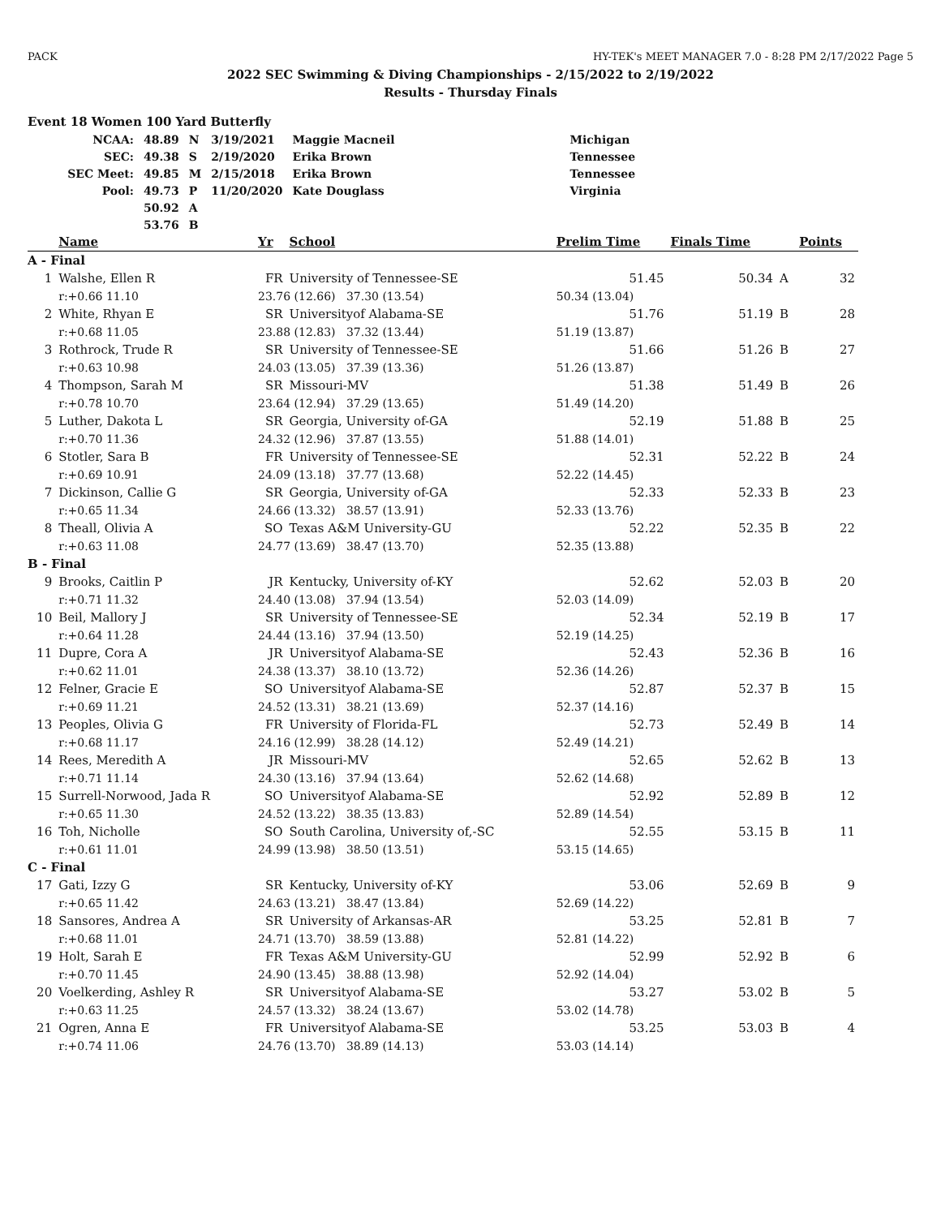PACK HY-TEK's MEET MANAGER 7.0 - 8:28 PM 2/17/2022 Page 5
2022 SEC Swimming & Diving Championships - 2/15/2022 to 2/19/2022
Results - Thursday Finals
Event 18 Women 100 Yard Butterfly
| NCAA: | 48.89 | N | 3/19/2021 | Maggie Macneil | Michigan |
| SEC: | 49.38 | S | 2/19/2020 | Erika Brown | Tennessee |
| SEC Meet: | 49.85 | M | 2/15/2018 | Erika Brown | Tennessee |
| Pool: | 49.73 | P | 11/20/2020 | Kate Douglass | Virginia |
| | 50.92 | A | | | |
| | 53.76 | B | | | |
| | Name | Yr | School | Prelim Time | Finals Time | | Points |
| --- | --- | --- | --- | --- | --- | --- | --- |
| A - Final | | | | | | | |
| 1 | Walshe, Ellen R | FR | University of Tennessee-SE | 51.45 | 50.34 | A | 32 |
| | r:+0.66 11.10 | 23.76 (12.66) 37.30 (13.54) | | 50.34 (13.04) | | | |
| 2 | White, Rhyan E | SR | Universityof Alabama-SE | 51.76 | 51.19 | B | 28 |
| | r:+0.68 11.05 | 23.88 (12.83) 37.32 (13.44) | | 51.19 (13.87) | | | |
| 3 | Rothrock, Trude R | SR | University of Tennessee-SE | 51.66 | 51.26 | B | 27 |
| | r:+0.63 10.98 | 24.03 (13.05) 37.39 (13.36) | | 51.26 (13.87) | | | |
| 4 | Thompson, Sarah M | SR | Missouri-MV | 51.38 | 51.49 | B | 26 |
| | r:+0.78 10.70 | 23.64 (12.94) 37.29 (13.65) | | 51.49 (14.20) | | | |
| 5 | Luther, Dakota L | SR | Georgia, University of-GA | 52.19 | 51.88 | B | 25 |
| | r:+0.70 11.36 | 24.32 (12.96) 37.87 (13.55) | | 51.88 (14.01) | | | |
| 6 | Stotler, Sara B | FR | University of Tennessee-SE | 52.31 | 52.22 | B | 24 |
| | r:+0.69 10.91 | 24.09 (13.18) 37.77 (13.68) | | 52.22 (14.45) | | | |
| 7 | Dickinson, Callie G | SR | Georgia, University of-GA | 52.33 | 52.33 | B | 23 |
| | r:+0.65 11.34 | 24.66 (13.32) 38.57 (13.91) | | 52.33 (13.76) | | | |
| 8 | Theall, Olivia A | SO | Texas A&M University-GU | 52.22 | 52.35 | B | 22 |
| | r:+0.63 11.08 | 24.77 (13.69) 38.47 (13.70) | | 52.35 (13.88) | | | |
| B - Final | | | | | | | |
| 9 | Brooks, Caitlin P | JR | Kentucky, University of-KY | 52.62 | 52.03 | B | 20 |
| | r:+0.71 11.32 | 24.40 (13.08) 37.94 (13.54) | | 52.03 (14.09) | | | |
| 10 | Beil, Mallory J | SR | University of Tennessee-SE | 52.34 | 52.19 | B | 17 |
| | r:+0.64 11.28 | 24.44 (13.16) 37.94 (13.50) | | 52.19 (14.25) | | | |
| 11 | Dupre, Cora A | JR | Universityof Alabama-SE | 52.43 | 52.36 | B | 16 |
| | r:+0.62 11.01 | 24.38 (13.37) 38.10 (13.72) | | 52.36 (14.26) | | | |
| 12 | Felner, Gracie E | SO | Universityof Alabama-SE | 52.87 | 52.37 | B | 15 |
| | r:+0.69 11.21 | 24.52 (13.31) 38.21 (13.69) | | 52.37 (14.16) | | | |
| 13 | Peoples, Olivia G | FR | University of Florida-FL | 52.73 | 52.49 | B | 14 |
| | r:+0.68 11.17 | 24.16 (12.99) 38.28 (14.12) | | 52.49 (14.21) | | | |
| 14 | Rees, Meredith A | JR | Missouri-MV | 52.65 | 52.62 | B | 13 |
| | r:+0.71 11.14 | 24.30 (13.16) 37.94 (13.64) | | 52.62 (14.68) | | | |
| 15 | Surrell-Norwood, Jada R | SO | Universityof Alabama-SE | 52.92 | 52.89 | B | 12 |
| | r:+0.65 11.30 | 24.52 (13.22) 38.35 (13.83) | | 52.89 (14.54) | | | |
| 16 | Toh, Nicholle | SO | South Carolina, University of,-SC | 52.55 | 53.15 | B | 11 |
| | r:+0.61 11.01 | 24.99 (13.98) 38.50 (13.51) | | 53.15 (14.65) | | | |
| C - Final | | | | | | | |
| 17 | Gati, Izzy G | SR | Kentucky, University of-KY | 53.06 | 52.69 | B | 9 |
| | r:+0.65 11.42 | 24.63 (13.21) 38.47 (13.84) | | 52.69 (14.22) | | | |
| 18 | Sansores, Andrea A | SR | University of Arkansas-AR | 53.25 | 52.81 | B | 7 |
| | r:+0.68 11.01 | 24.71 (13.70) 38.59 (13.88) | | 52.81 (14.22) | | | |
| 19 | Holt, Sarah E | FR | Texas A&M University-GU | 52.99 | 52.92 | B | 6 |
| | r:+0.70 11.45 | 24.90 (13.45) 38.88 (13.98) | | 52.92 (14.04) | | | |
| 20 | Voelkerding, Ashley R | SR | Universityof Alabama-SE | 53.27 | 53.02 | B | 5 |
| | r:+0.63 11.25 | 24.57 (13.32) 38.24 (13.67) | | 53.02 (14.78) | | | |
| 21 | Ogren, Anna E | FR | Universityof Alabama-SE | 53.25 | 53.03 | B | 4 |
| | r:+0.74 11.06 | 24.76 (13.70) 38.89 (14.13) | | 53.03 (14.14) | | | |